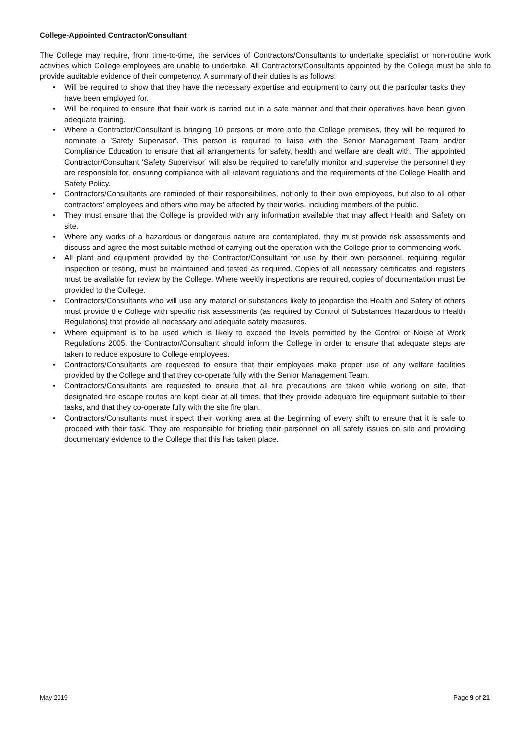College-Appointed Contractor/Consultant
The College may require, from time-to-time, the services of Contractors/Consultants to undertake specialist or non-routine work activities which College employees are unable to undertake. All Contractors/Consultants appointed by the College must be able to provide auditable evidence of their competency. A summary of their duties is as follows:
• Will be required to show that they have the necessary expertise and equipment to carry out the particular tasks they have been employed for.
• Will be required to ensure that their work is carried out in a safe manner and that their operatives have been given adequate training.
• Where a Contractor/Consultant is bringing 10 persons or more onto the College premises, they will be required to nominate a 'Safety Supervisor'. This person is required to liaise with the Senior Management Team and/or Compliance Education to ensure that all arrangements for safety, health and welfare are dealt with. The appointed Contractor/Consultant ‘Safety Supervisor’ will also be required to carefully monitor and supervise the personnel they are responsible for, ensuring compliance with all relevant regulations and the requirements of the College Health and Safety Policy.
• Contractors/Consultants are reminded of their responsibilities, not only to their own employees, but also to all other contractors’ employees and others who may be affected by their works, including members of the public.
• They must ensure that the College is provided with any information available that may affect Health and Safety on site.
• Where any works of a hazardous or dangerous nature are contemplated, they must provide risk assessments and discuss and agree the most suitable method of carrying out the operation with the College prior to commencing work.
• All plant and equipment provided by the Contractor/Consultant for use by their own personnel, requiring regular inspection or testing, must be maintained and tested as required. Copies of all necessary certificates and registers must be available for review by the College. Where weekly inspections are required, copies of documentation must be provided to the College.
• Contractors/Consultants who will use any material or substances likely to jeopardise the Health and Safety of others must provide the College with specific risk assessments (as required by Control of Substances Hazardous to Health Regulations) that provide all necessary and adequate safety measures.
• Where equipment is to be used which is likely to exceed the levels permitted by the Control of Noise at Work Regulations 2005, the Contractor/Consultant should inform the College in order to ensure that adequate steps are taken to reduce exposure to College employees.
• Contractors/Consultants are requested to ensure that their employees make proper use of any welfare facilities provided by the College and that they co-operate fully with the Senior Management Team.
• Contractors/Consultants are requested to ensure that all fire precautions are taken while working on site, that designated fire escape routes are kept clear at all times, that they provide adequate fire equipment suitable to their tasks, and that they co-operate fully with the site fire plan.
• Contractors/Consultants must inspect their working area at the beginning of every shift to ensure that it is safe to proceed with their task. They are responsible for briefing their personnel on all safety issues on site and providing documentary evidence to the College that this has taken place.
May 2019 Page 9 of 21